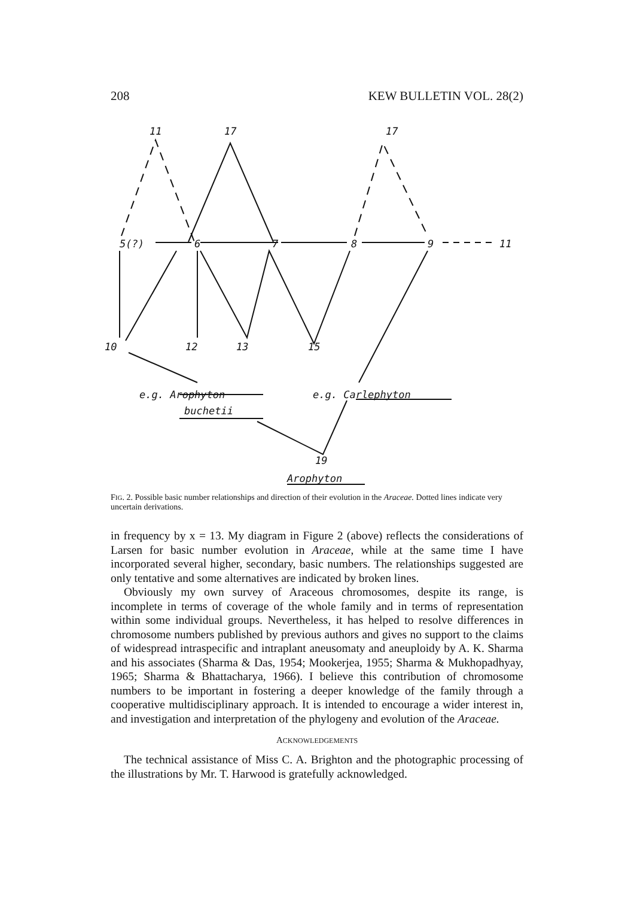208 KEW BULLETIN VOL. 28(2)
11 17 17
5(?) 6 7 8 9 11
10 12 13 15
e.g. Arophyton
buchetii
e.g. Carlephyton
19
Arophyton
FIG. 2. Possible basic number relationships and direction of their evolution in the Araceae. Dotted lines indicate very uncertain derivations.
in frequency by x = 13. My diagram in Figure 2 (above) reflects the considerations of Larsen for basic number evolution in Araceae, while at the same time I have incorporated several higher, secondary, basic numbers. The relationships suggested are only tentative and some alternatives are indicated by broken lines.
Obviously my own survey of Araceous chromosomes, despite its range, is incomplete in terms of coverage of the whole family and in terms of representation within some individual groups. Nevertheless, it has helped to resolve differences in chromosome numbers published by previous authors and gives no support to the claims of widespread intraspecific and intraplant aneusomaty and aneuploidy by A. K. Sharma and his associates (Sharma & Das, 1954; Mookerjea, 1955; Sharma & Mukhopadhyay, 1965; Sharma & Bhattacharya, 1966). I believe this contribution of chromosome numbers to be important in fostering a deeper knowledge of the family through a cooperative multidisciplinary approach. It is intended to encourage a wider interest in, and investigation and interpretation of the phylogeny and evolution of the Araceae.
ACKNOWLEDGEMENTS
The technical assistance of Miss C. A. Brighton and the photographic processing of the illustrations by Mr. T. Harwood is gratefully acknowledged.